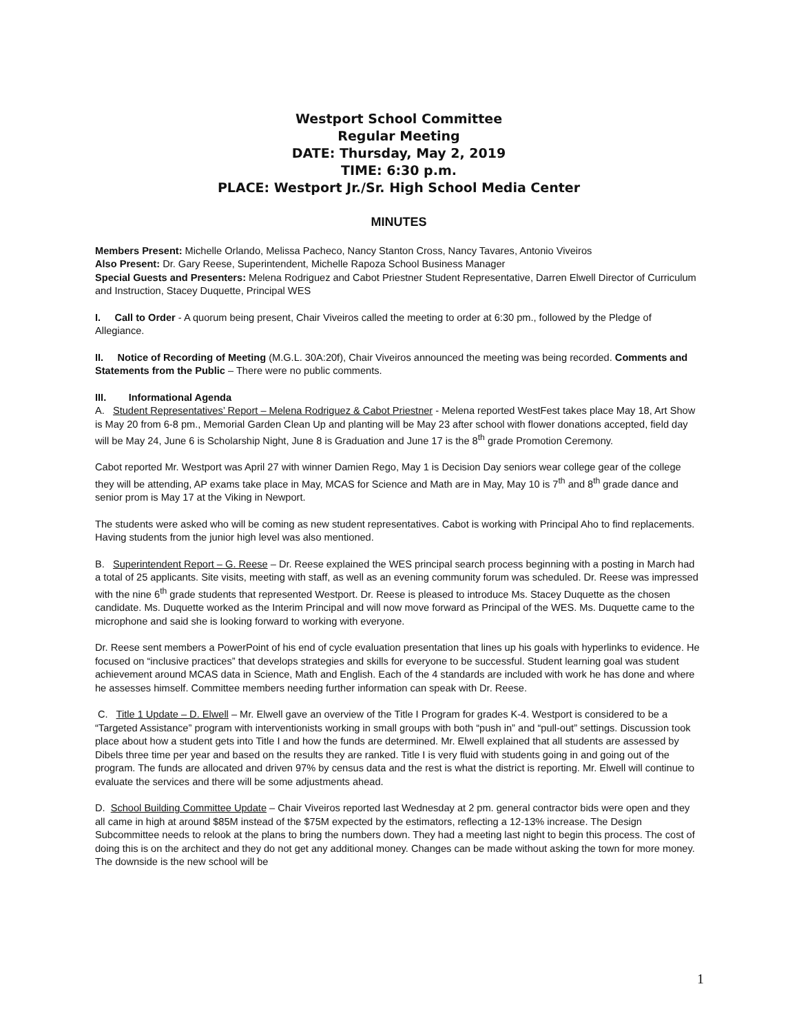Westport School Committee
Regular Meeting
DATE: Thursday, May 2, 2019
TIME: 6:30 p.m.
PLACE: Westport Jr./Sr. High School Media Center
MINUTES
Members Present: Michelle Orlando, Melissa Pacheco, Nancy Stanton Cross, Nancy Tavares, Antonio Viveiros
Also Present: Dr. Gary Reese, Superintendent, Michelle Rapoza School Business Manager
Special Guests and Presenters: Melena Rodriguez and Cabot Priestner Student Representative, Darren Elwell Director of Curriculum and Instruction, Stacey Duquette, Principal WES
I. Call to Order - A quorum being present, Chair Viveiros called the meeting to order at 6:30 pm., followed by the Pledge of Allegiance.
II. Notice of Recording of Meeting (M.G.L. 30A:20f), Chair Viveiros announced the meeting was being recorded. Comments and Statements from the Public – There were no public comments.
III. Informational Agenda
A. Student Representatives’ Report – Melena Rodriguez & Cabot Priestner - Melena reported WestFest takes place May 18, Art Show is May 20 from 6-8 pm., Memorial Garden Clean Up and planting will be May 23 after school with flower donations accepted, field day will be May 24, June 6 is Scholarship Night, June 8 is Graduation and June 17 is the 8<sup>th</sup> grade Promotion Ceremony.
Cabot reported Mr. Westport was April 27 with winner Damien Rego, May 1 is Decision Day seniors wear college gear of the college they will be attending, AP exams take place in May, MCAS for Science and Math are in May, May 10 is 7<sup>th</sup> and 8<sup>th</sup> grade dance and senior prom is May 17 at the Viking in Newport.
The students were asked who will be coming as new student representatives. Cabot is working with Principal Aho to find replacements. Having students from the junior high level was also mentioned.
B. Superintendent Report – G. Reese – Dr. Reese explained the WES principal search process beginning with a posting in March had a total of 25 applicants. Site visits, meeting with staff, as well as an evening community forum was scheduled. Dr. Reese was impressed with the nine 6<sup>th</sup> grade students that represented Westport. Dr. Reese is pleased to introduce Ms. Stacey Duquette as the chosen candidate. Ms. Duquette worked as the Interim Principal and will now move forward as Principal of the WES. Ms. Duquette came to the microphone and said she is looking forward to working with everyone.
Dr. Reese sent members a PowerPoint of his end of cycle evaluation presentation that lines up his goals with hyperlinks to evidence. He focused on “inclusive practices” that develops strategies and skills for everyone to be successful. Student learning goal was student achievement around MCAS data in Science, Math and English. Each of the 4 standards are included with work he has done and where he assesses himself. Committee members needing further information can speak with Dr. Reese.
C. Title 1 Update – D. Elwell – Mr. Elwell gave an overview of the Title I Program for grades K-4. Westport is considered to be a “Targeted Assistance” program with interventionists working in small groups with both “push in” and “pull-out” settings. Discussion took place about how a student gets into Title I and how the funds are determined. Mr. Elwell explained that all students are assessed by Dibels three time per year and based on the results they are ranked. Title I is very fluid with students going in and going out of the program. The funds are allocated and driven 97% by census data and the rest is what the district is reporting. Mr. Elwell will continue to evaluate the services and there will be some adjustments ahead.
D. School Building Committee Update – Chair Viveiros reported last Wednesday at 2 pm. general contractor bids were open and they all came in high at around $85M instead of the $75M expected by the estimators, reflecting a 12-13% increase. The Design Subcommittee needs to relook at the plans to bring the numbers down. They had a meeting last night to begin this process. The cost of doing this is on the architect and they do not get any additional money. Changes can be made without asking the town for more money. The downside is the new school will be
1